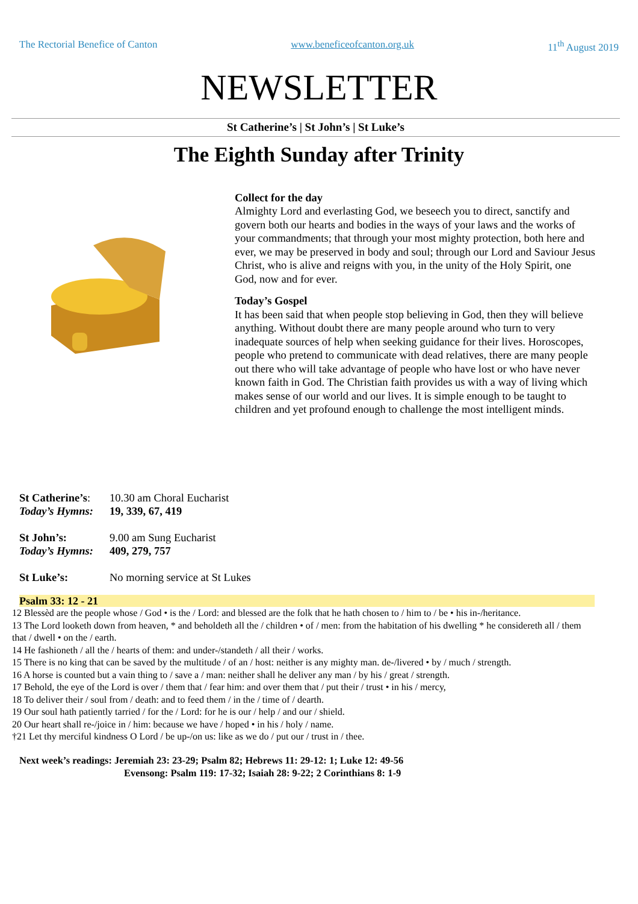The Rectorial Benefice of Canton www.beneficeofcanton.org.uk 11<sup>th</sup> August 2019
NEWSLETTER
St Catherine’s | St John’s | St Luke’s
The Eighth Sunday after Trinity
Collect for the day
Almighty Lord and everlasting God, we beseech you to direct, sanctify and govern both our hearts and bodies in the ways of your laws and the works of your commandments; that through your most mighty protection, both here and ever, we may be preserved in body and soul; through our Lord and Saviour Jesus Christ, who is alive and reigns with you, in the unity of the Holy Spirit, one God, now and for ever.
Today’s Gospel
It has been said that when people stop believing in God, then they will believe anything. Without doubt there are many people around who turn to very inadequate sources of help when seeking guidance for their lives. Horoscopes, people who pretend to communicate with dead relatives, there are many people out there who will take advantage of people who have lost or who have never known faith in God. The Christian faith provides us with a way of living which makes sense of our world and our lives. It is simple enough to be taught to children and yet profound enough to challenge the most intelligent minds.
St Catherine’s: 10.30 am Choral Eucharist
Today’s Hymns: 19, 339, 67, 419
St John’s: 9.00 am Sung Eucharist
Today’s Hymns: 409, 279, 757
St Luke’s: No morning service at St Lukes
Psalm 33: 12 - 21
12 Blessèd are the people whose / God • is the / Lord: and blessed are the folk that he hath chosen to / him to / be • his in-/heritance.
13 The Lord looketh down from heaven, * and beholdeth all the / children • of / men: from the habitation of his dwelling * he considereth all / them that / dwell • on the / earth.
14 He fashioneth / all the / hearts of them: and under-/standeth / all their / works.
15 There is no king that can be saved by the multitude / of an / host: neither is any mighty man. de-/livered • by / much / strength.
16 A horse is counted but a vain thing to / save a / man: neither shall he deliver any man / by his / great / strength.
17 Behold, the eye of the Lord is over / them that / fear him: and over them that / put their / trust • in his / mercy,
18 To deliver their / soul from / death: and to feed them / in the / time of / dearth.
19 Our soul hath patiently tarried / for the / Lord: for he is our / help / and our / shield.
20 Our heart shall re-/joice in / him: because we have / hoped • in his / holy / name.
†21 Let thy merciful kindness O Lord / be up-/on us: like as we do / put our / trust in / thee.
Next week’s readings: Jeremiah 23: 23-29; Psalm 82; Hebrews 11: 29-12: 1; Luke 12: 49-56
Evensong: Psalm 119: 17-32; Isaiah 28: 9-22; 2 Corinthians 8: 1-9